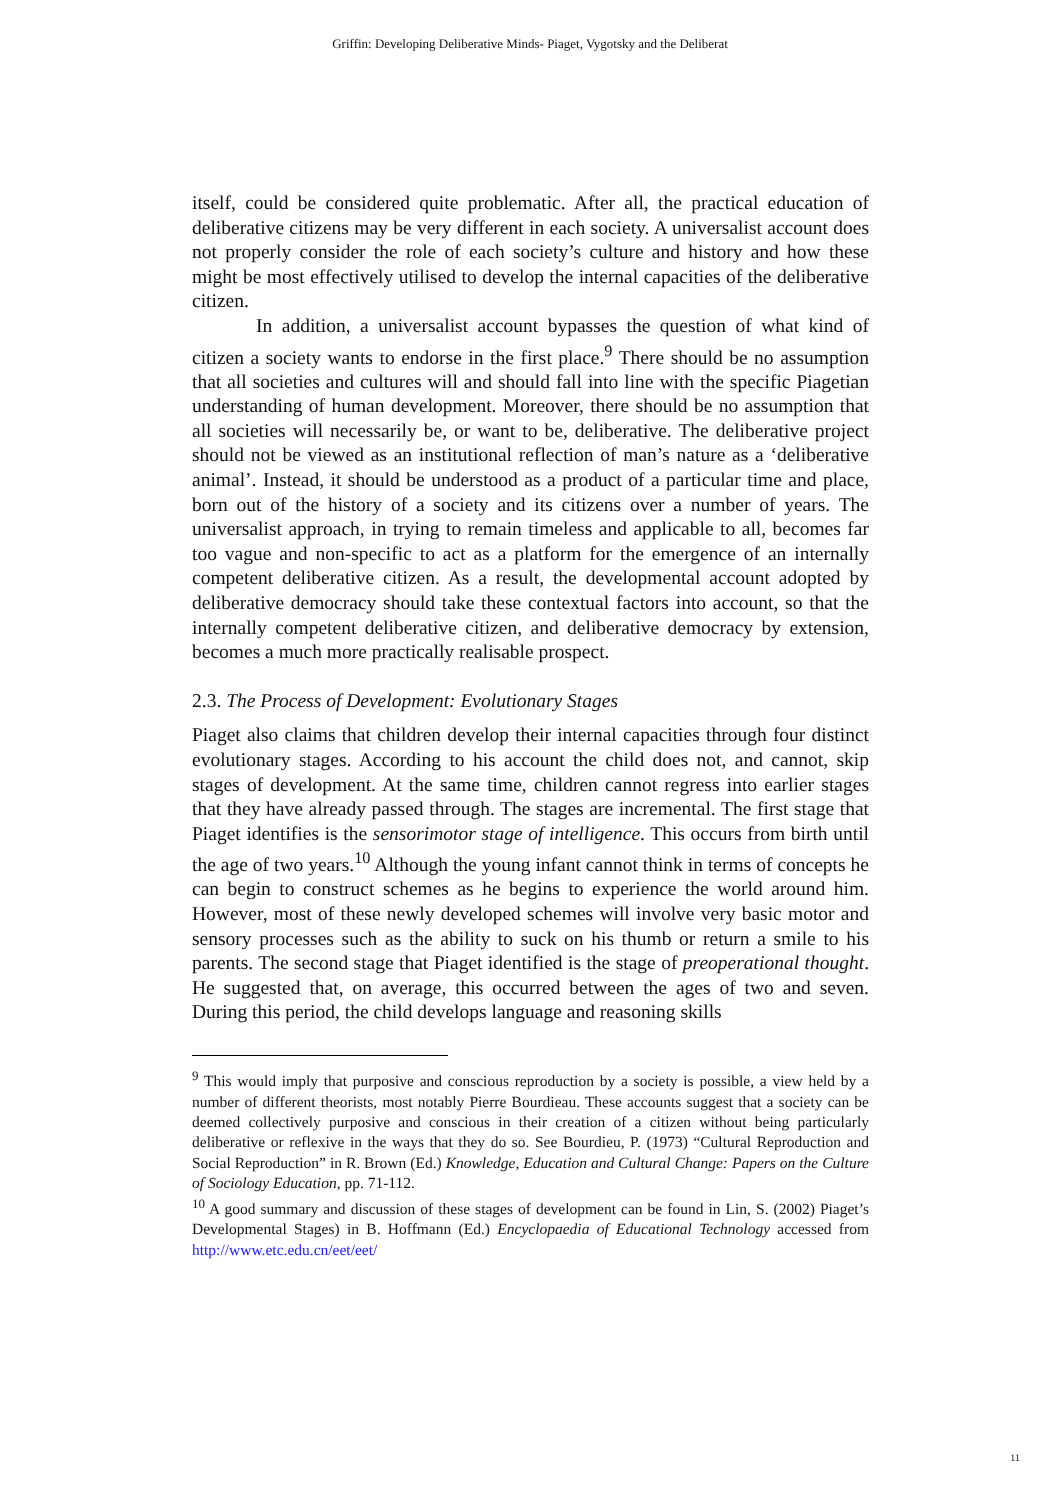Griffin: Developing Deliberative Minds- Piaget, Vygotsky and the Deliberat
itself, could be considered quite problematic. After all, the practical education of deliberative citizens may be very different in each society. A universalist account does not properly consider the role of each society’s culture and history and how these might be most effectively utilised to develop the internal capacities of the deliberative citizen.
In addition, a universalist account bypasses the question of what kind of citizen a society wants to endorse in the first place.<sup>9</sup> There should be no assumption that all societies and cultures will and should fall into line with the specific Piagetian understanding of human development. Moreover, there should be no assumption that all societies will necessarily be, or want to be, deliberative. The deliberative project should not be viewed as an institutional reflection of man’s nature as a ‘deliberative animal’. Instead, it should be understood as a product of a particular time and place, born out of the history of a society and its citizens over a number of years. The universalist approach, in trying to remain timeless and applicable to all, becomes far too vague and non-specific to act as a platform for the emergence of an internally competent deliberative citizen. As a result, the developmental account adopted by deliberative democracy should take these contextual factors into account, so that the internally competent deliberative citizen, and deliberative democracy by extension, becomes a much more practically realisable prospect.
2.3. The Process of Development: Evolutionary Stages
Piaget also claims that children develop their internal capacities through four distinct evolutionary stages. According to his account the child does not, and cannot, skip stages of development. At the same time, children cannot regress into earlier stages that they have already passed through. The stages are incremental. The first stage that Piaget identifies is the sensorimotor stage of intelligence. This occurs from birth until the age of two years.<sup>10</sup> Although the young infant cannot think in terms of concepts he can begin to construct schemes as he begins to experience the world around him. However, most of these newly developed schemes will involve very basic motor and sensory processes such as the ability to suck on his thumb or return a smile to his parents. The second stage that Piaget identified is the stage of preoperational thought. He suggested that, on average, this occurred between the ages of two and seven. During this period, the child develops language and reasoning skills
<sup>9</sup> This would imply that purposive and conscious reproduction by a society is possible, a view held by a number of different theorists, most notably Pierre Bourdieau. These accounts suggest that a society can be deemed collectively purposive and conscious in their creation of a citizen without being particularly deliberative or reflexive in the ways that they do so. See Bourdieu, P. (1973) “Cultural Reproduction and Social Reproduction” in R. Brown (Ed.) Knowledge, Education and Cultural Change: Papers on the Culture of Sociology Education, pp. 71-112.
<sup>10</sup> A good summary and discussion of these stages of development can be found in Lin, S. (2002) Piaget’s Developmental Stages) in B. Hoffmann (Ed.) Encyclopaedia of Educational Technology accessed from http://www.etc.edu.cn/eet/eet/
11